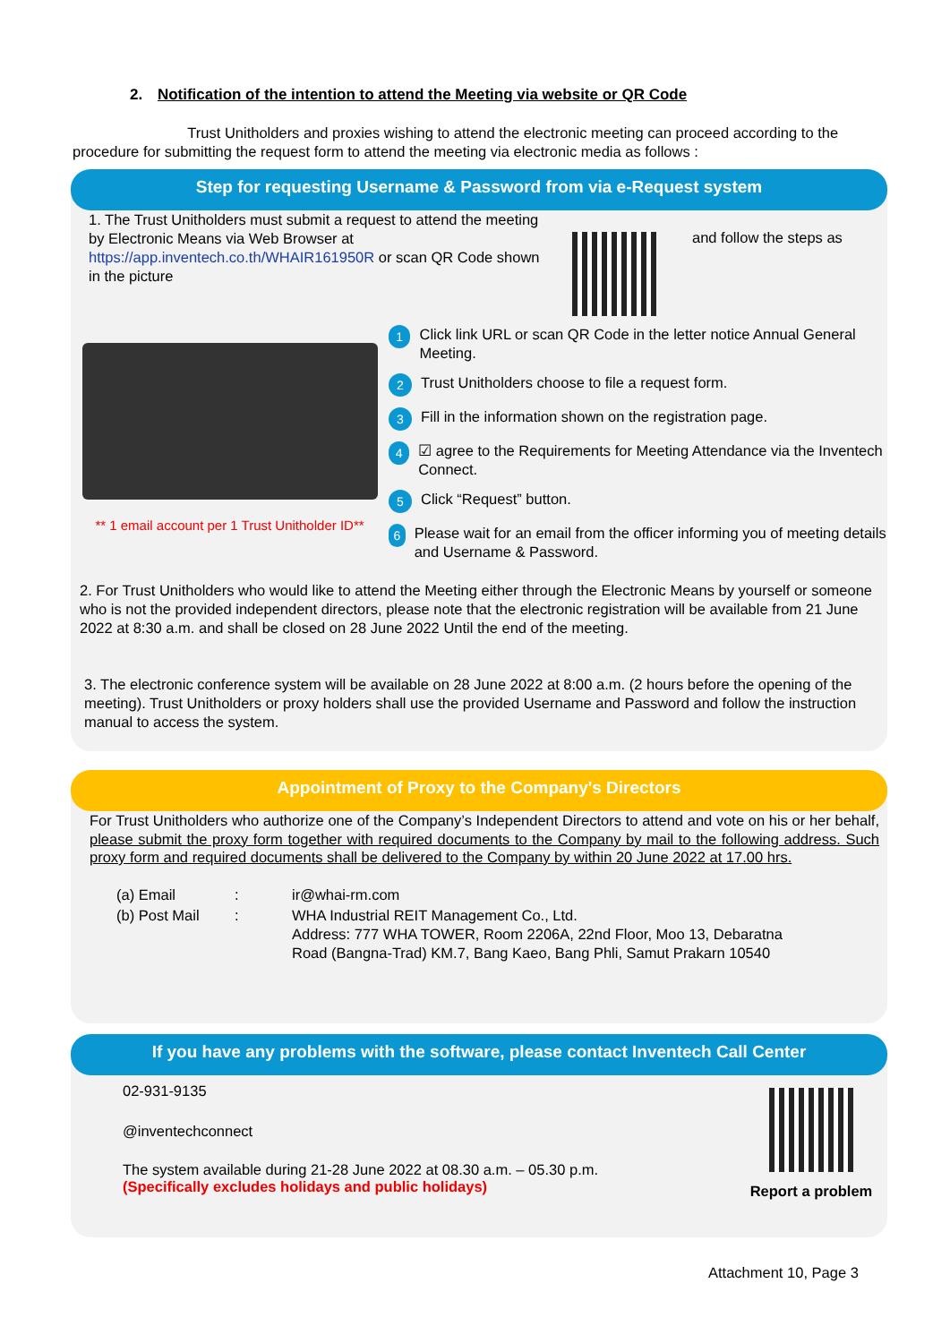2. Notification of the intention to attend the Meeting via website or QR Code
Trust Unitholders and proxies wishing to attend the electronic meeting can proceed according to the procedure for submitting the request form to attend the meeting via electronic media as follows :
Step for requesting Username & Password from via e-Request system
1. The Trust Unitholders must submit a request to attend the meeting by Electronic Means via Web Browser at https://app.inventech.co.th/WHAIR161950R or scan QR Code shown in the picture
and follow the steps as
** 1 email account per 1 Trust Unitholder ID**
1 Click link URL or scan QR Code in the letter notice Annual General Meeting.
2 Trust Unitholders choose to file a request form.
3 Fill in the information shown on the registration page.
4 ☑ agree to the Requirements for Meeting Attendance via the Inventech Connect.
5 Click “Request” button.
6 Please wait for an email from the officer informing you of meeting details and Username & Password.
2. For Trust Unitholders who would like to attend the Meeting either through the Electronic Means by yourself or someone who is not the provided independent directors, please note that the electronic registration will be available from 21 June 2022 at 8:30 a.m. and shall be closed on 28 June 2022 Until the end of the meeting.
3. The electronic conference system will be available on 28 June 2022 at 8:00 a.m. (2 hours before the opening of the meeting). Trust Unitholders or proxy holders shall use the provided Username and Password and follow the instruction manual to access the system.
Appointment of Proxy to the Company's Directors
For Trust Unitholders who authorize one of the Company’s Independent Directors to attend and vote on his or her behalf, please submit the proxy form together with required documents to the Company by mail to the following address. Such proxy form and required documents shall be delivered to the Company by within 20 June 2022 at 17.00 hrs.
| (a) Email | : | ir@whai-rm.com |
| (b) Post Mail | : | WHA Industrial REIT Management Co., Ltd. Address: 777 WHA TOWER, Room 2206A, 22nd Floor, Moo 13, Debaratna Road (Bangna-Trad) KM.7, Bang Kaeo, Bang Phli, Samut Prakarn 10540 |
If you have any problems with the software, please contact Inventech Call Center
02-931-9135
@inventechconnect
The system available during 21-28 June 2022 at 08.30 a.m. – 05.30 p.m.
(Specifically excludes holidays and public holidays)
Report a problem
Attachment 10, Page 3